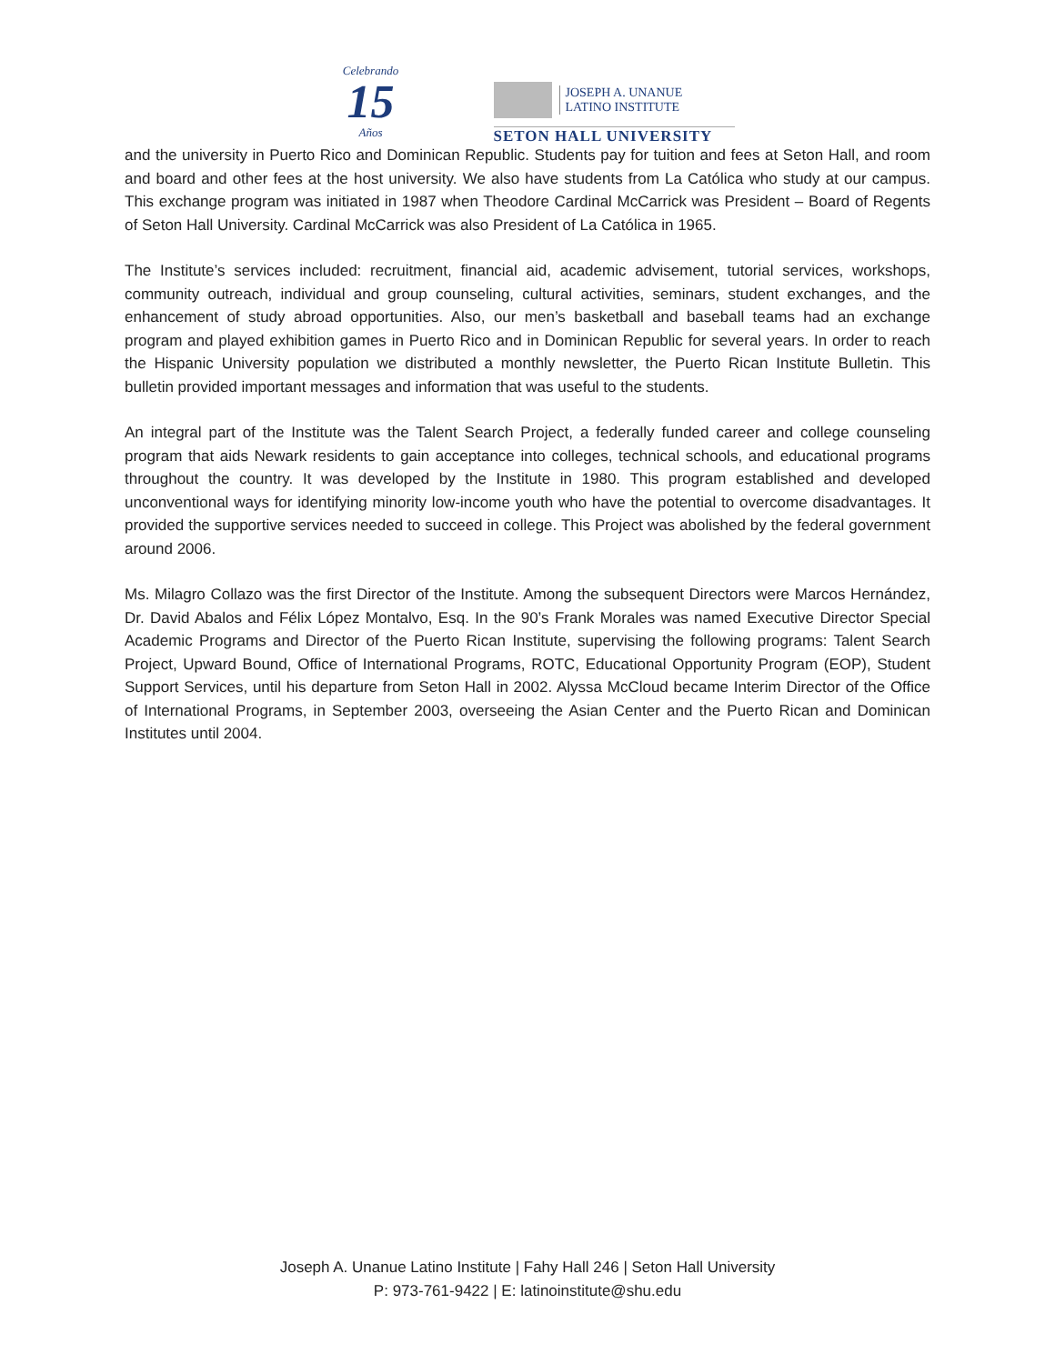Celebrando
15
Años
JOSEPH A. UNANUE
LATINO INSTITUTE
SETON HALL UNIVERSITY
and the university in Puerto Rico and Dominican Republic. Students pay for tuition and fees at Seton Hall, and room and board and other fees at the host university. We also have students from La Católica who study at our campus. This exchange program was initiated in 1987 when Theodore Cardinal McCarrick was President – Board of Regents of Seton Hall University. Cardinal McCarrick was also President of La Católica in 1965.
The Institute’s services included: recruitment, financial aid, academic advisement, tutorial services, workshops, community outreach, individual and group counseling, cultural activities, seminars, student exchanges, and the enhancement of study abroad opportunities. Also, our men’s basketball and baseball teams had an exchange program and played exhibition games in Puerto Rico and in Dominican Republic for several years. In order to reach the Hispanic University population we distributed a monthly newsletter, the Puerto Rican Institute Bulletin. This bulletin provided important messages and information that was useful to the students.
An integral part of the Institute was the Talent Search Project, a federally funded career and college counseling program that aids Newark residents to gain acceptance into colleges, technical schools, and educational programs throughout the country. It was developed by the Institute in 1980. This program established and developed unconventional ways for identifying minority low-income youth who have the potential to overcome disadvantages. It provided the supportive services needed to succeed in college. This Project was abolished by the federal government around 2006.
Ms. Milagro Collazo was the first Director of the Institute. Among the subsequent Directors were Marcos Hernández, Dr. David Abalos and Félix López Montalvo, Esq. In the 90’s Frank Morales was named Executive Director Special Academic Programs and Director of the Puerto Rican Institute, supervising the following programs: Talent Search Project, Upward Bound, Office of International Programs, ROTC, Educational Opportunity Program (EOP), Student Support Services, until his departure from Seton Hall in 2002. Alyssa McCloud became Interim Director of the Office of International Programs, in September 2003, overseeing the Asian Center and the Puerto Rican and Dominican Institutes until 2004.
Joseph A. Unanue Latino Institute | Fahy Hall 246 | Seton Hall University
P: 973-761-9422 | E: latinoinstitute@shu.edu